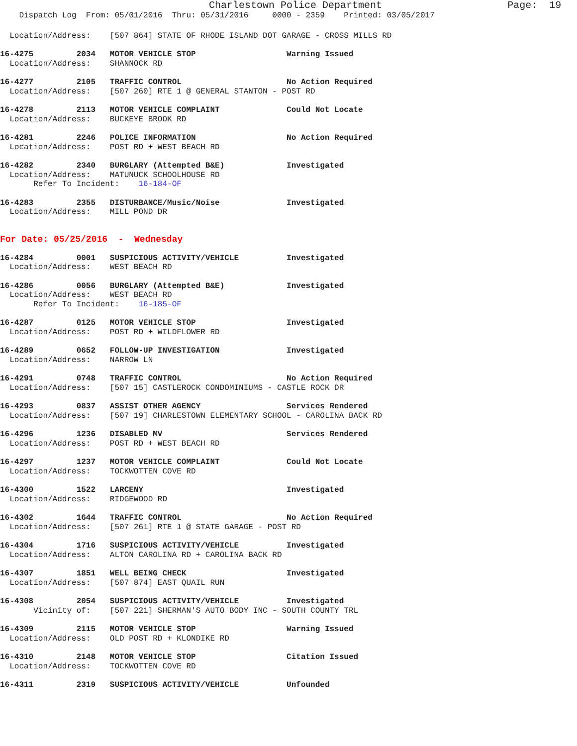Charlestown Police Department Page: 19
Dispatch Log From: 05/01/2016 Thru: 05/31/2016 0000 - 2359 Printed: 03/05/2017
Location/Address: [507 864] STATE OF RHODE ISLAND DOT GARAGE - CROSS MILLS RD
16-4275 2034 MOTOR VEHICLE STOP Warning Issued
Location/Address: SHANNOCK RD
16-4277 2105 TRAFFIC CONTROL No Action Required
Location/Address: [507 260] RTE 1 @ GENERAL STANTON - POST RD
16-4278 2113 MOTOR VEHICLE COMPLAINT Could Not Locate
Location/Address: BUCKEYE BROOK RD
16-4281 2246 POLICE INFORMATION No Action Required
Location/Address: POST RD + WEST BEACH RD
16-4282 2340 BURGLARY (Attempted B&E) Investigated
Location/Address: MATUNUCK SCHOOLHOUSE RD
Refer To Incident: 16-184-OF
16-4283 2355 DISTURBANCE/Music/Noise Investigated
Location/Address: MILL POND DR
For Date: 05/25/2016 - Wednesday
16-4284 0001 SUSPICIOUS ACTIVITY/VEHICLE Investigated
Location/Address: WEST BEACH RD
16-4286 0056 BURGLARY (Attempted B&E) Investigated
Location/Address: WEST BEACH RD
Refer To Incident: 16-185-OF
16-4287 0125 MOTOR VEHICLE STOP Investigated
Location/Address: POST RD + WILDFLOWER RD
16-4289 0652 FOLLOW-UP INVESTIGATION Investigated
Location/Address: NARROW LN
16-4291 0748 TRAFFIC CONTROL No Action Required
Location/Address: [507 15] CASTLEROCK CONDOMINIUMS - CASTLE ROCK DR
16-4293 0837 ASSIST OTHER AGENCY Services Rendered
Location/Address: [507 19] CHARLESTOWN ELEMENTARY SCHOOL - CAROLINA BACK RD
16-4296 1236 DISABLED MV Services Rendered
Location/Address: POST RD + WEST BEACH RD
16-4297 1237 MOTOR VEHICLE COMPLAINT Could Not Locate
Location/Address: TOCKWOTTEN COVE RD
16-4300 1522 LARCENY Investigated
Location/Address: RIDGEWOOD RD
16-4302 1644 TRAFFIC CONTROL No Action Required
Location/Address: [507 261] RTE 1 @ STATE GARAGE - POST RD
16-4304 1716 SUSPICIOUS ACTIVITY/VEHICLE Investigated
Location/Address: ALTON CAROLINA RD + CAROLINA BACK RD
16-4307 1851 WELL BEING CHECK Investigated
Location/Address: [507 874] EAST QUAIL RUN
16-4308 2054 SUSPICIOUS ACTIVITY/VEHICLE Investigated
Vicinity of: [507 221] SHERMAN'S AUTO BODY INC - SOUTH COUNTY TRL
16-4309 2115 MOTOR VEHICLE STOP Warning Issued
Location/Address: OLD POST RD + KLONDIKE RD
16-4310 2148 MOTOR VEHICLE STOP Citation Issued
Location/Address: TOCKWOTTEN COVE RD
16-4311 2319 SUSPICIOUS ACTIVITY/VEHICLE Unfounded